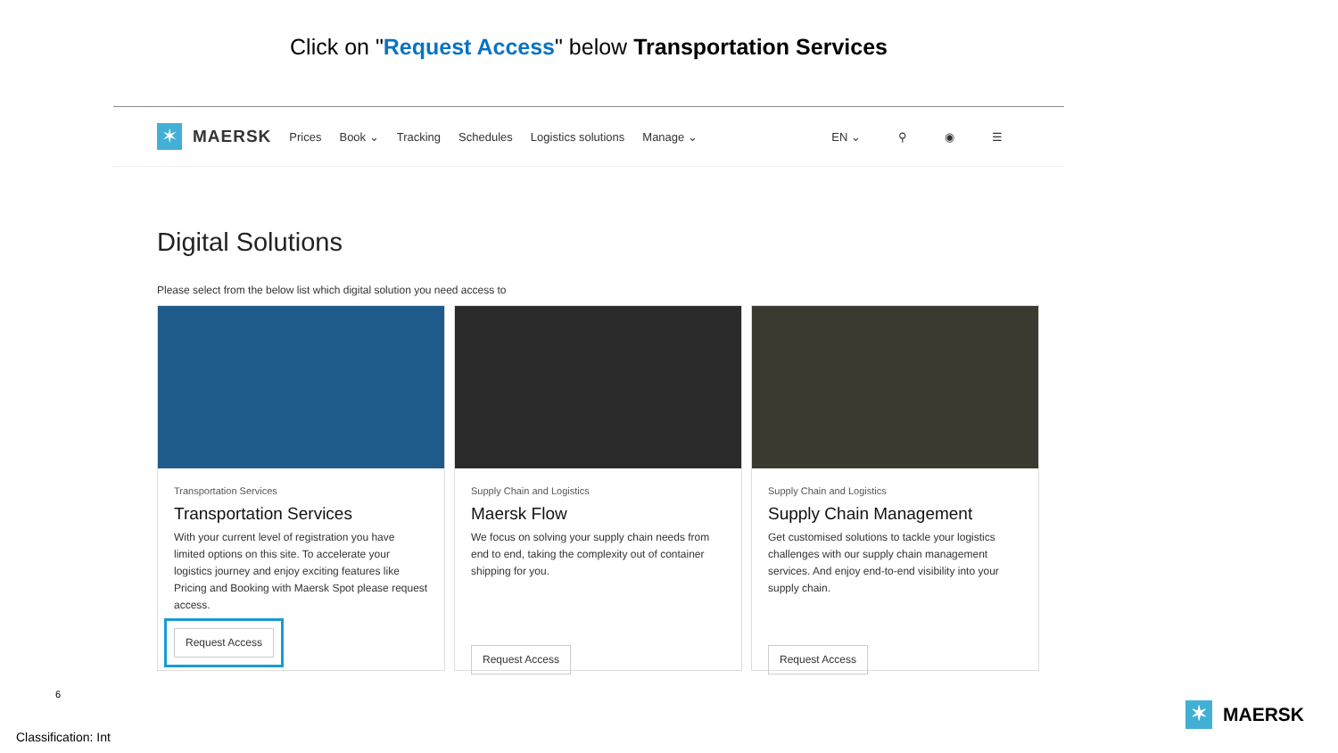Click on "Request Access" below Transportation Services
✶
MAERSK
Prices Book ⌄ Tracking Schedules Logistics solutions Manage ⌄ EN ⌄ ⚲ ◉ ☰
Digital Solutions
Please select from the below list which digital solution you need access to
Transportation Services
Transportation Services
With your current level of registration you have limited options on this site. To accelerate your logistics journey and enjoy exciting features like Pricing and Booking with Maersk Spot please request access.
Request Access
Supply Chain and Logistics
Maersk Flow
We focus on solving your supply chain needs from end to end, taking the complexity out of container shipping for you.
Request Access
Supply Chain and Logistics
Supply Chain Management
Get customised solutions to tackle your logistics challenges with our supply chain management services. And enjoy end-to-end visibility into your supply chain.
Request Access
6
Classification: Int
✶
MAERSK